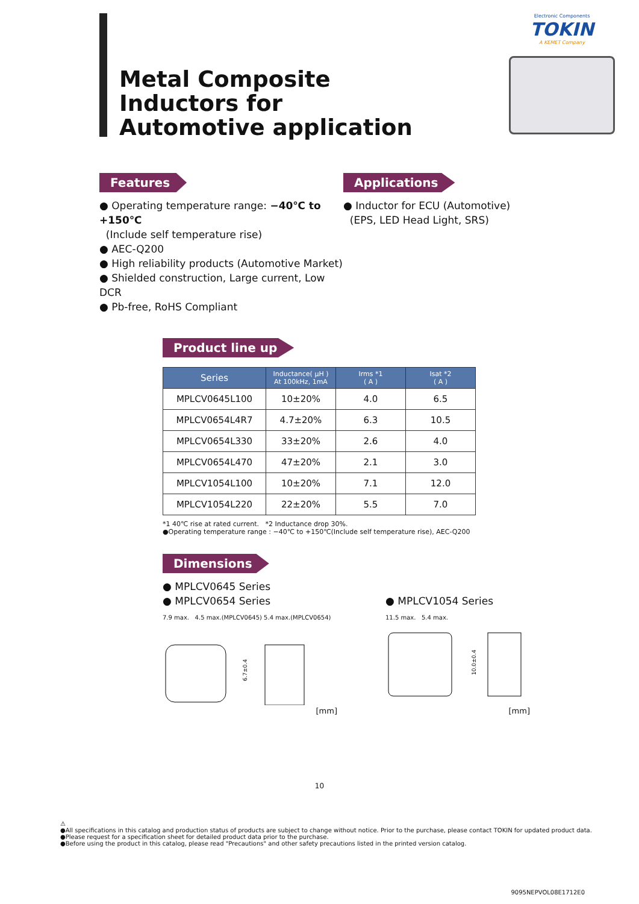Metal Composite
Inductors for
Automotive application
Electronic Components
TOKIN
A KEMET Company
Features
● Operating temperature range: −40℃ to +150℃
(Include self temperature rise)
● AEC-Q200
● High reliability products (Automotive Market)
● Shielded construction, Large current, Low DCR
● Pb-free, RoHS Compliant
Applications
● Inductor for ECU (Automotive)
(EPS, LED Head Light, SRS)
Product line up
| Series | Inductance( μH ) At 100kHz, 1mA | Irms *1 ( A ) | Isat *2 ( A ) |
| --- | --- | --- | --- |
| MPLCV0645L100 | 10±20% | 4.0 | 6.5 |
| MPLCV0654L4R7 | 4.7±20% | 6.3 | 10.5 |
| MPLCV0654L330 | 33±20% | 2.6 | 4.0 |
| MPLCV0654L470 | 47±20% | 2.1 | 3.0 |
| MPLCV1054L100 | 10±20% | 7.1 | 12.0 |
| MPLCV1054L220 | 22±20% | 5.5 | 7.0 |
*1 40℃ rise at rated current. *2 Inductance drop 30%.
●Operating temperature range : −40℃ to +150℃(Include self temperature rise), AEC-Q200
Dimensions
● MPLCV0645 Series
● MPLCV0654 Series
7.9 max. 4.5 max.(MPLCV0645) 5.4 max.(MPLCV0654)
6.7±0.4
[mm]
● MPLCV1054 Series
11.5 max. 5.4 max.
10.0±0.4
[mm]
10
⚠
●All specifications in this catalog and production status of products are subject to change without notice. Prior to the purchase, please contact TOKIN for updated product data.
●Please request for a specification sheet for detailed product data prior to the purchase.
●Before using the product in this catalog, please read "Precautions" and other safety precautions listed in the printed version catalog.
9095NEPVOL08E1712E0